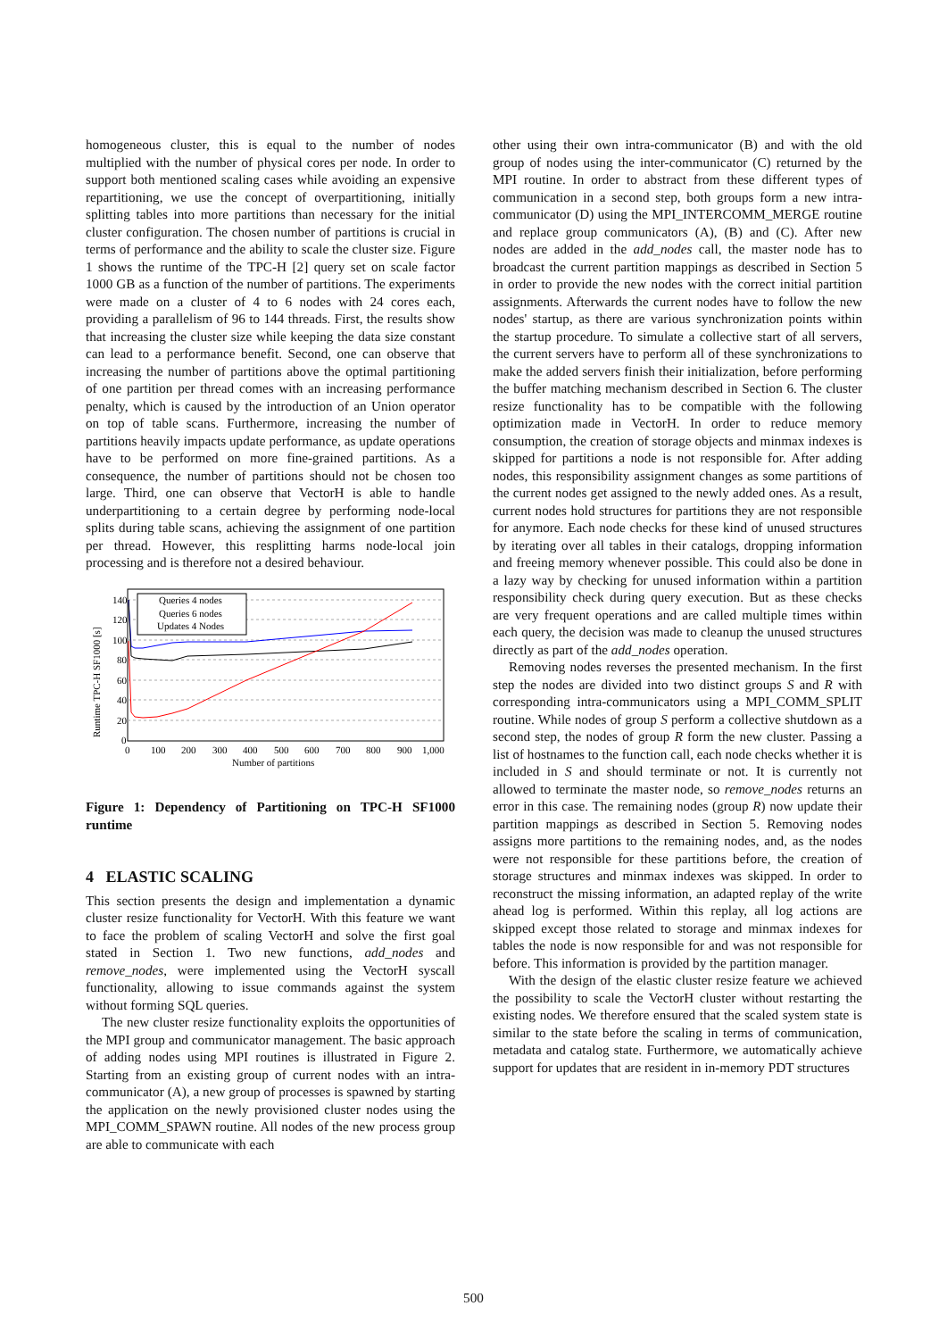homogeneous cluster, this is equal to the number of nodes multiplied with the number of physical cores per node. In order to support both mentioned scaling cases while avoiding an expensive repartitioning, we use the concept of overpartitioning, initially splitting tables into more partitions than necessary for the initial cluster configuration. The chosen number of partitions is crucial in terms of performance and the ability to scale the cluster size. Figure 1 shows the runtime of the TPC-H [2] query set on scale factor 1000 GB as a function of the number of partitions. The experiments were made on a cluster of 4 to 6 nodes with 24 cores each, providing a parallelism of 96 to 144 threads. First, the results show that increasing the cluster size while keeping the data size constant can lead to a performance benefit. Second, one can observe that increasing the number of partitions above the optimal partitioning of one partition per thread comes with an increasing performance penalty, which is caused by the introduction of an Union operator on top of table scans. Furthermore, increasing the number of partitions heavily impacts update performance, as update operations have to be performed on more fine-grained partitions. As a consequence, the number of partitions should not be chosen too large. Third, one can observe that VectorH is able to handle underpartitioning to a certain degree by performing node-local splits during table scans, achieving the assignment of one partition per thread. However, this resplitting harms node-local join processing and is therefore not a desired behaviour.
140
120
100
80
60
40
20
0
0
100
200
300
400
500
600
700
800
900
1,000
Number of partitions
Runtime TPC-H SF1000 [s]
Queries 4 nodes
Queries 6 nodes
Updates 4 Nodes
Figure 1: Dependency of Partitioning on TPC-H SF1000 runtime
4 ELASTIC SCALING
This section presents the design and implementation a dynamic cluster resize functionality for VectorH. With this feature we want to face the problem of scaling VectorH and solve the first goal stated in Section 1. Two new functions, add_nodes and remove_nodes, were implemented using the VectorH syscall functionality, allowing to issue commands against the system without forming SQL queries.
The new cluster resize functionality exploits the opportunities of the MPI group and communicator management. The basic approach of adding nodes using MPI routines is illustrated in Figure 2. Starting from an existing group of current nodes with an intra-communicator (A), a new group of processes is spawned by starting the application on the newly provisioned cluster nodes using the MPI_COMM_SPAWN routine. All nodes of the new process group are able to communicate with each
other using their own intra-communicator (B) and with the old group of nodes using the inter-communicator (C) returned by the MPI routine. In order to abstract from these different types of communication in a second step, both groups form a new intra-communicator (D) using the MPI_INTERCOMM_MERGE routine and replace group communicators (A), (B) and (C). After new nodes are added in the add_nodes call, the master node has to broadcast the current partition mappings as described in Section 5 in order to provide the new nodes with the correct initial partition assignments. Afterwards the current nodes have to follow the new nodes' startup, as there are various synchronization points within the startup procedure. To simulate a collective start of all servers, the current servers have to perform all of these synchronizations to make the added servers finish their initialization, before performing the buffer matching mechanism described in Section 6. The cluster resize functionality has to be compatible with the following optimization made in VectorH. In order to reduce memory consumption, the creation of storage objects and minmax indexes is skipped for partitions a node is not responsible for. After adding nodes, this responsibility assignment changes as some partitions of the current nodes get assigned to the newly added ones. As a result, current nodes hold structures for partitions they are not responsible for anymore. Each node checks for these kind of unused structures by iterating over all tables in their catalogs, dropping information and freeing memory whenever possible. This could also be done in a lazy way by checking for unused information within a partition responsibility check during query execution. But as these checks are very frequent operations and are called multiple times within each query, the decision was made to cleanup the unused structures directly as part of the add_nodes operation.
Removing nodes reverses the presented mechanism. In the first step the nodes are divided into two distinct groups S and R with corresponding intra-communicators using a MPI_COMM_SPLIT routine. While nodes of group S perform a collective shutdown as a second step, the nodes of group R form the new cluster. Passing a list of hostnames to the function call, each node checks whether it is included in S and should terminate or not. It is currently not allowed to terminate the master node, so remove_nodes returns an error in this case. The remaining nodes (group R) now update their partition mappings as described in Section 5. Removing nodes assigns more partitions to the remaining nodes, and, as the nodes were not responsible for these partitions before, the creation of storage structures and minmax indexes was skipped. In order to reconstruct the missing information, an adapted replay of the write ahead log is performed. Within this replay, all log actions are skipped except those related to storage and minmax indexes for tables the node is now responsible for and was not responsible for before. This information is provided by the partition manager.
With the design of the elastic cluster resize feature we achieved the possibility to scale the VectorH cluster without restarting the existing nodes. We therefore ensured that the scaled system state is similar to the state before the scaling in terms of communication, metadata and catalog state. Furthermore, we automatically achieve support for updates that are resident in in-memory PDT structures
500